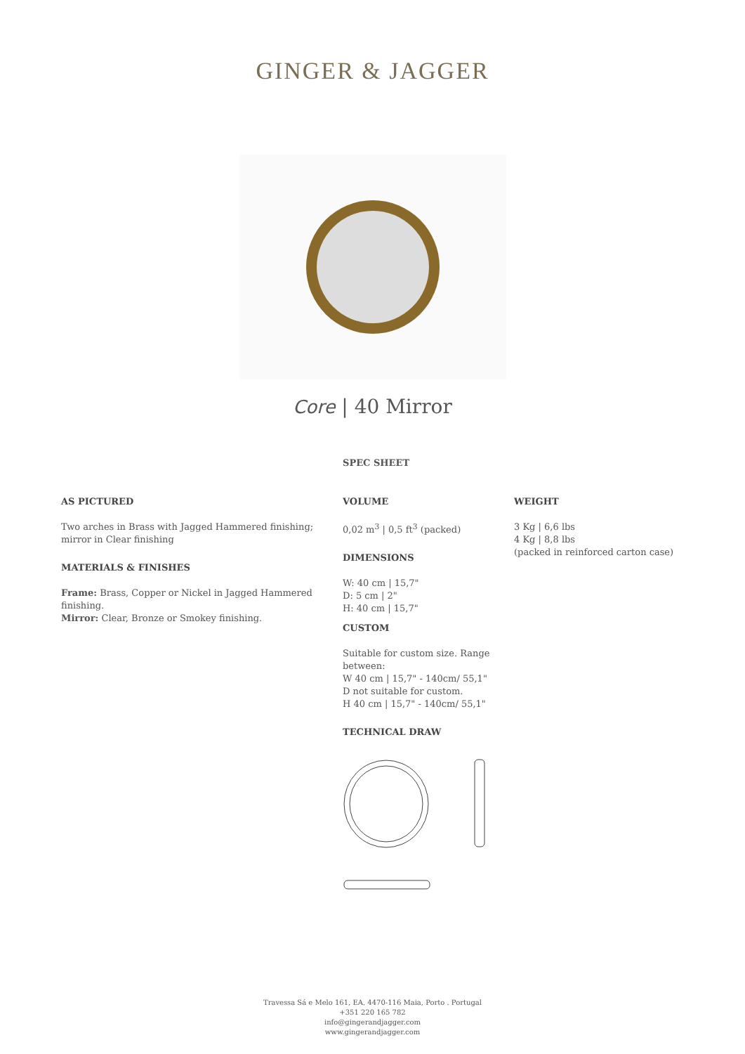GINGER & JAGGER
Core | 40 Mirror
SPEC SHEET
AS PICTURED
Two arches in Brass with Jagged Hammered finishing; mirror in Clear finishing
MATERIALS & FINISHES
Frame: Brass, Copper or Nickel in Jagged Hammered finishing.
Mirror: Clear, Bronze or Smokey finishing.
VOLUME
0,02 m<sup>3</sup> | 0,5 ft<sup>3</sup> (packed)
DIMENSIONS
W: 40 cm | 15,7"
D: 5 cm | 2"
H: 40 cm | 15,7"
CUSTOM
Suitable for custom size. Range between:
W 40 cm | 15,7" - 140cm/ 55,1"
D not suitable for custom.
H 40 cm | 15,7" - 140cm/ 55,1"
TECHNICAL DRAW
WEIGHT
3 Kg | 6,6 lbs
4 Kg | 8,8 lbs
(packed in reinforced carton case)
Travessa Sá e Melo 161, EA, 4470-116 Maia, Porto . Portugal
+351 220 165 782
info@gingerandjagger.com
www.gingerandjagger.com